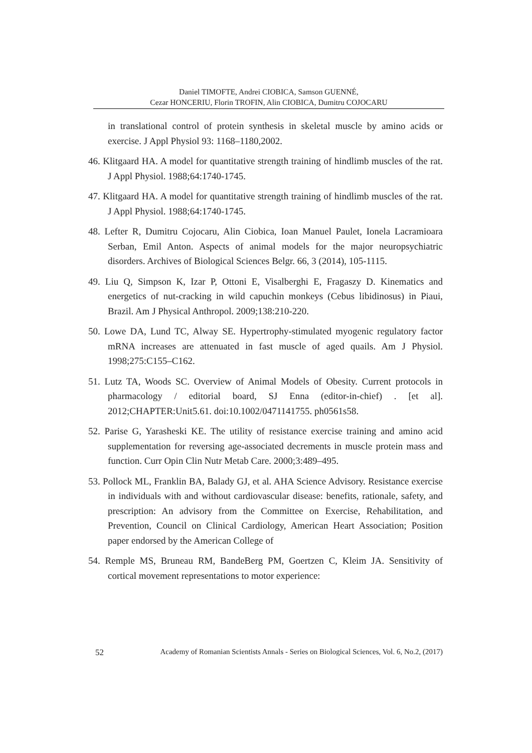Daniel TIMOFTE, Andrei CIOBICA, Samson GUENNÉ,
Cezar HONCERIU, Florin TROFIN, Alin CIOBICA, Dumitru COJOCARU
in translational control of protein synthesis in skeletal muscle by amino acids or exercise. J Appl Physiol 93: 1168–1180,2002.
46. Klitgaard HA. A model for quantitative strength training of hindlimb muscles of the rat. J Appl Physiol. 1988;64:1740-1745.
47. Klitgaard HA. A model for quantitative strength training of hindlimb muscles of the rat. J Appl Physiol. 1988;64:1740-1745.
48. Lefter R, Dumitru Cojocaru, Alin Ciobica, Ioan Manuel Paulet, Ionela Lacramioara Serban, Emil Anton. Aspects of animal models for the major neuropsychiatric disorders. Archives of Biological Sciences Belgr. 66, 3 (2014), 105-1115.
49. Liu Q, Simpson K, Izar P, Ottoni E, Visalberghi E, Fragaszy D. Kinematics and energetics of nut-cracking in wild capuchin monkeys (Cebus libidinosus) in Piaui, Brazil. Am J Physical Anthropol. 2009;138:210-220.
50. Lowe DA, Lund TC, Alway SE. Hypertrophy-stimulated myogenic regulatory factor mRNA increases are attenuated in fast muscle of aged quails. Am J Physiol. 1998;275:C155–C162.
51. Lutz TA, Woods SC. Overview of Animal Models of Obesity. Current protocols in pharmacology / editorial board, SJ Enna (editor-in-chief) . [et al]. 2012;CHAPTER:Unit5.61. doi:10.1002/0471141755. ph0561s58.
52. Parise G, Yarasheski KE. The utility of resistance exercise training and amino acid supplementation for reversing age-associated decrements in muscle protein mass and function. Curr Opin Clin Nutr Metab Care. 2000;3:489–495.
53. Pollock ML, Franklin BA, Balady GJ, et al. AHA Science Advisory. Resistance exercise in individuals with and without cardiovascular disease: benefits, rationale, safety, and prescription: An advisory from the Committee on Exercise, Rehabilitation, and Prevention, Council on Clinical Cardiology, American Heart Association; Position paper endorsed by the American College of
54. Remple MS, Bruneau RM, BandeBerg PM, Goertzen C, Kleim JA. Sensitivity of cortical movement representations to motor experience:
52 Academy of Romanian Scientists Annals - Series on Biological Sciences, Vol. 6, No.2, (2017)